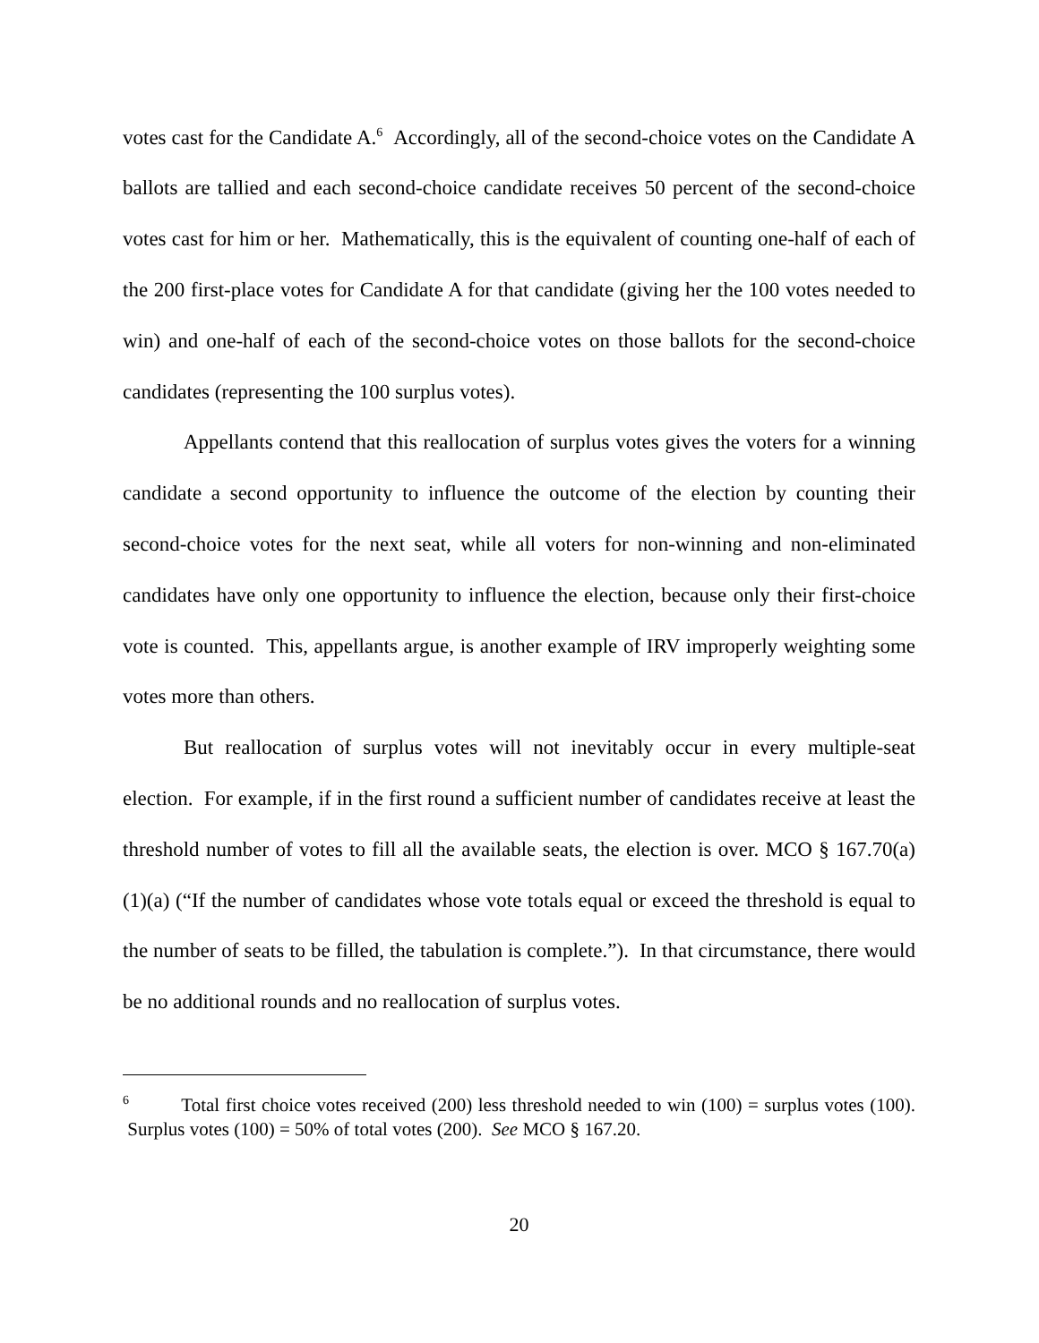votes cast for the Candidate A.<sup>6</sup> Accordingly, all of the second-choice votes on the Candidate A ballots are tallied and each second-choice candidate receives 50 percent of the second-choice votes cast for him or her. Mathematically, this is the equivalent of counting one-half of each of the 200 first-place votes for Candidate A for that candidate (giving her the 100 votes needed to win) and one-half of each of the second-choice votes on those ballots for the second-choice candidates (representing the 100 surplus votes).
Appellants contend that this reallocation of surplus votes gives the voters for a winning candidate a second opportunity to influence the outcome of the election by counting their second-choice votes for the next seat, while all voters for non-winning and non-eliminated candidates have only one opportunity to influence the election, because only their first-choice vote is counted. This, appellants argue, is another example of IRV improperly weighting some votes more than others.
But reallocation of surplus votes will not inevitably occur in every multiple-seat election. For example, if in the first round a sufficient number of candidates receive at least the threshold number of votes to fill all the available seats, the election is over. MCO § 167.70(a)(1)(a) (“If the number of candidates whose vote totals equal or exceed the threshold is equal to the number of seats to be filled, the tabulation is complete.”). In that circumstance, there would be no additional rounds and no reallocation of surplus votes.
<sup>6</sup> Total first choice votes received (200) less threshold needed to win (100) = surplus votes (100). Surplus votes (100) = 50% of total votes (200). See MCO § 167.20.
20